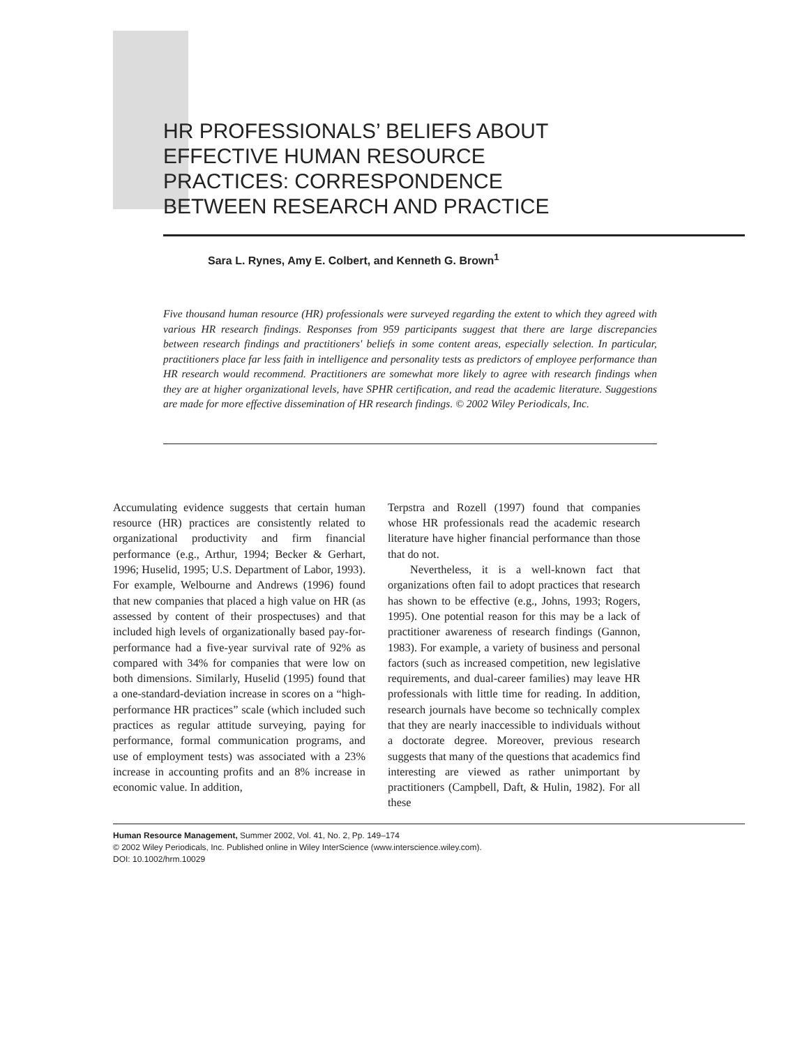HR PROFESSIONALS’ BELIEFS ABOUT EFFECTIVE HUMAN RESOURCE PRACTICES: CORRESPONDENCE BETWEEN RESEARCH AND PRACTICE
Sara L. Rynes, Amy E. Colbert, and Kenneth G. Brown<sup>1</sup>
Five thousand human resource (HR) professionals were surveyed regarding the extent to which they agreed with various HR research findings. Responses from 959 participants suggest that there are large discrepancies between research findings and practitioners' beliefs in some content areas, especially selection. In particular, practitioners place far less faith in intelligence and personality tests as predictors of employee performance than HR research would recommend. Practitioners are somewhat more likely to agree with research findings when they are at higher organizational levels, have SPHR certification, and read the academic literature. Suggestions are made for more effective dissemination of HR research findings. © 2002 Wiley Periodicals, Inc.
Accumulating evidence suggests that certain human resource (HR) practices are consistently related to organizational productivity and firm financial performance (e.g., Arthur, 1994; Becker & Gerhart, 1996; Huselid, 1995; U.S. Department of Labor, 1993). For example, Welbourne and Andrews (1996) found that new companies that placed a high value on HR (as assessed by content of their prospectuses) and that included high levels of organizationally based pay-for-performance had a five-year survival rate of 92% as compared with 34% for companies that were low on both dimensions. Similarly, Huselid (1995) found that a one-standard-deviation increase in scores on a “high-performance HR practices” scale (which included such practices as regular attitude surveying, paying for performance, formal communication programs, and use of employment tests) was associated with a 23% increase in accounting profits and an 8% increase in economic value. In addition,
Terpstra and Rozell (1997) found that companies whose HR professionals read the academic research literature have higher financial performance than those that do not.
Nevertheless, it is a well-known fact that organizations often fail to adopt practices that research has shown to be effective (e.g., Johns, 1993; Rogers, 1995). One potential reason for this may be a lack of practitioner awareness of research findings (Gannon, 1983). For example, a variety of business and personal factors (such as increased competition, new legislative requirements, and dual-career families) may leave HR professionals with little time for reading. In addition, research journals have become so technically complex that they are nearly inaccessible to individuals without a doctorate degree. Moreover, previous research suggests that many of the questions that academics find interesting are viewed as rather unimportant by practitioners (Campbell, Daft, & Hulin, 1982). For all these
Human Resource Management, Summer 2002, Vol. 41, No. 2, Pp. 149–174
© 2002 Wiley Periodicals, Inc. Published online in Wiley InterScience (www.interscience.wiley.com).
DOI: 10.1002/hrm.10029